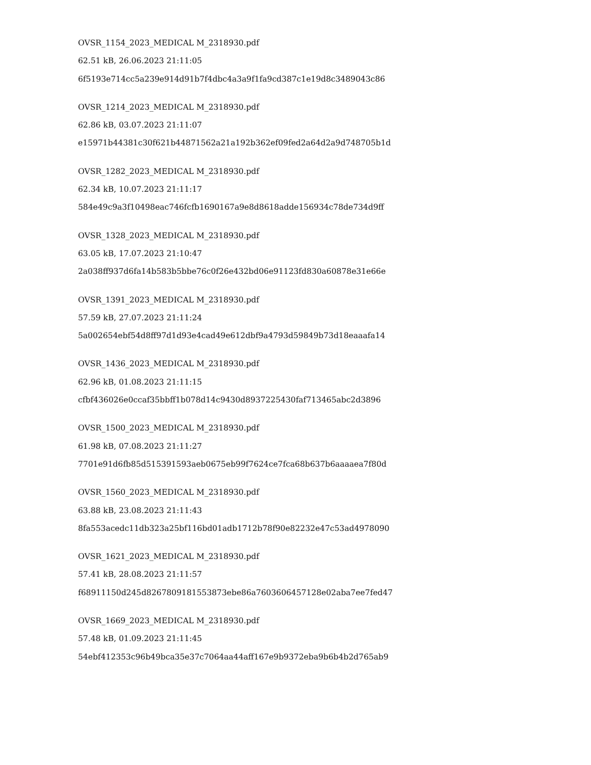OVSR_1154_2023_MEDICAL M_2318930.pdf
62.51 kB, 26.06.2023 21:11:05
6f5193e714cc5a239e914d91b7f4dbc4a3a9f1fa9cd387c1e19d8c3489043c86
OVSR_1214_2023_MEDICAL M_2318930.pdf
62.86 kB, 03.07.2023 21:11:07
e15971b44381c30f621b44871562a21a192b362ef09fed2a64d2a9d748705b1d
OVSR_1282_2023_MEDICAL M_2318930.pdf
62.34 kB, 10.07.2023 21:11:17
584e49c9a3f10498eac746fcfb1690167a9e8d8618adde156934c78de734d9ff
OVSR_1328_2023_MEDICAL M_2318930.pdf
63.05 kB, 17.07.2023 21:10:47
2a038ff937d6fa14b583b5bbe76c0f26e432bd06e91123fd830a60878e31e66e
OVSR_1391_2023_MEDICAL M_2318930.pdf
57.59 kB, 27.07.2023 21:11:24
5a002654ebf54d8ff97d1d93e4cad49e612dbf9a4793d59849b73d18eaaafa14
OVSR_1436_2023_MEDICAL M_2318930.pdf
62.96 kB, 01.08.2023 21:11:15
cfbf436026e0ccaf35bbff1b078d14c9430d8937225430faf713465abc2d3896
OVSR_1500_2023_MEDICAL M_2318930.pdf
61.98 kB, 07.08.2023 21:11:27
7701e91d6fb85d515391593aeb0675eb99f7624ce7fca68b637b6aaaaea7f80d
OVSR_1560_2023_MEDICAL M_2318930.pdf
63.88 kB, 23.08.2023 21:11:43
8fa553acedc11db323a25bf116bd01adb1712b78f90e82232e47c53ad4978090
OVSR_1621_2023_MEDICAL M_2318930.pdf
57.41 kB, 28.08.2023 21:11:57
f68911150d245d8267809181553873ebe86a7603606457128e02aba7ee7fed47
OVSR_1669_2023_MEDICAL M_2318930.pdf
57.48 kB, 01.09.2023 21:11:45
54ebf412353c96b49bca35e37c7064aa44aff167e9b9372eba9b6b4b2d765ab9